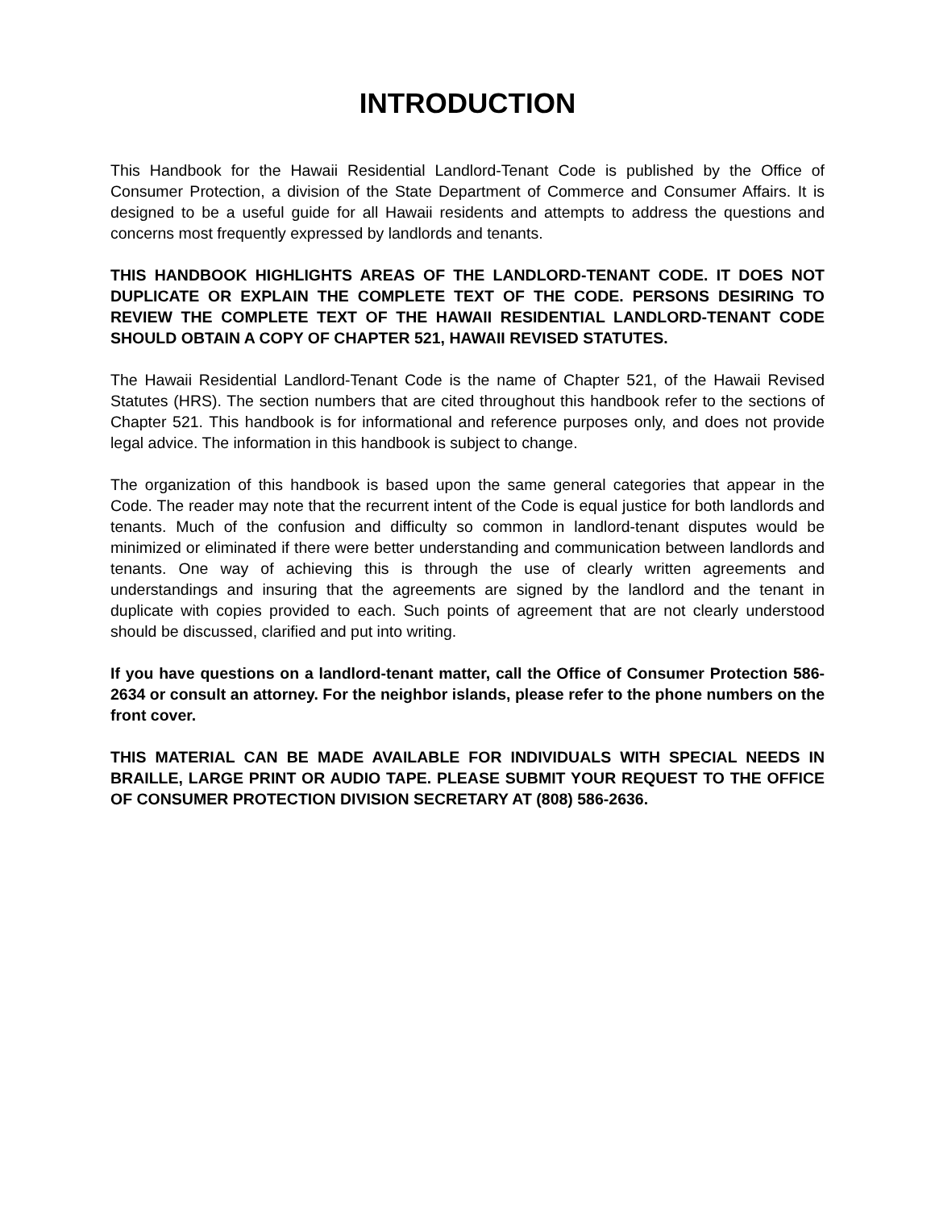INTRODUCTION
This Handbook for the Hawaii Residential Landlord-Tenant Code is published by the Office of Consumer Protection, a division of the State Department of Commerce and Consumer Affairs. It is designed to be a useful guide for all Hawaii residents and attempts to address the questions and concerns most frequently expressed by landlords and tenants.
THIS HANDBOOK HIGHLIGHTS AREAS OF THE LANDLORD-TENANT CODE. IT DOES NOT DUPLICATE OR EXPLAIN THE COMPLETE TEXT OF THE CODE. PERSONS DESIRING TO REVIEW THE COMPLETE TEXT OF THE HAWAII RESIDENTIAL LANDLORD-TENANT CODE SHOULD OBTAIN A COPY OF CHAPTER 521, HAWAII REVISED STATUTES.
The Hawaii Residential Landlord-Tenant Code is the name of Chapter 521, of the Hawaii Revised Statutes (HRS). The section numbers that are cited throughout this handbook refer to the sections of Chapter 521. This handbook is for informational and reference purposes only, and does not provide legal advice. The information in this handbook is subject to change.
The organization of this handbook is based upon the same general categories that appear in the Code. The reader may note that the recurrent intent of the Code is equal justice for both landlords and tenants. Much of the confusion and difficulty so common in landlord-tenant disputes would be minimized or eliminated if there were better understanding and communication between landlords and tenants. One way of achieving this is through the use of clearly written agreements and understandings and insuring that the agreements are signed by the landlord and the tenant in duplicate with copies provided to each. Such points of agreement that are not clearly understood should be discussed, clarified and put into writing.
If you have questions on a landlord-tenant matter, call the Office of Consumer Protection 586-2634 or consult an attorney. For the neighbor islands, please refer to the phone numbers on the front cover.
THIS MATERIAL CAN BE MADE AVAILABLE FOR INDIVIDUALS WITH SPECIAL NEEDS IN BRAILLE, LARGE PRINT OR AUDIO TAPE. PLEASE SUBMIT YOUR REQUEST TO THE OFFICE OF CONSUMER PROTECTION DIVISION SECRETARY AT (808) 586-2636.